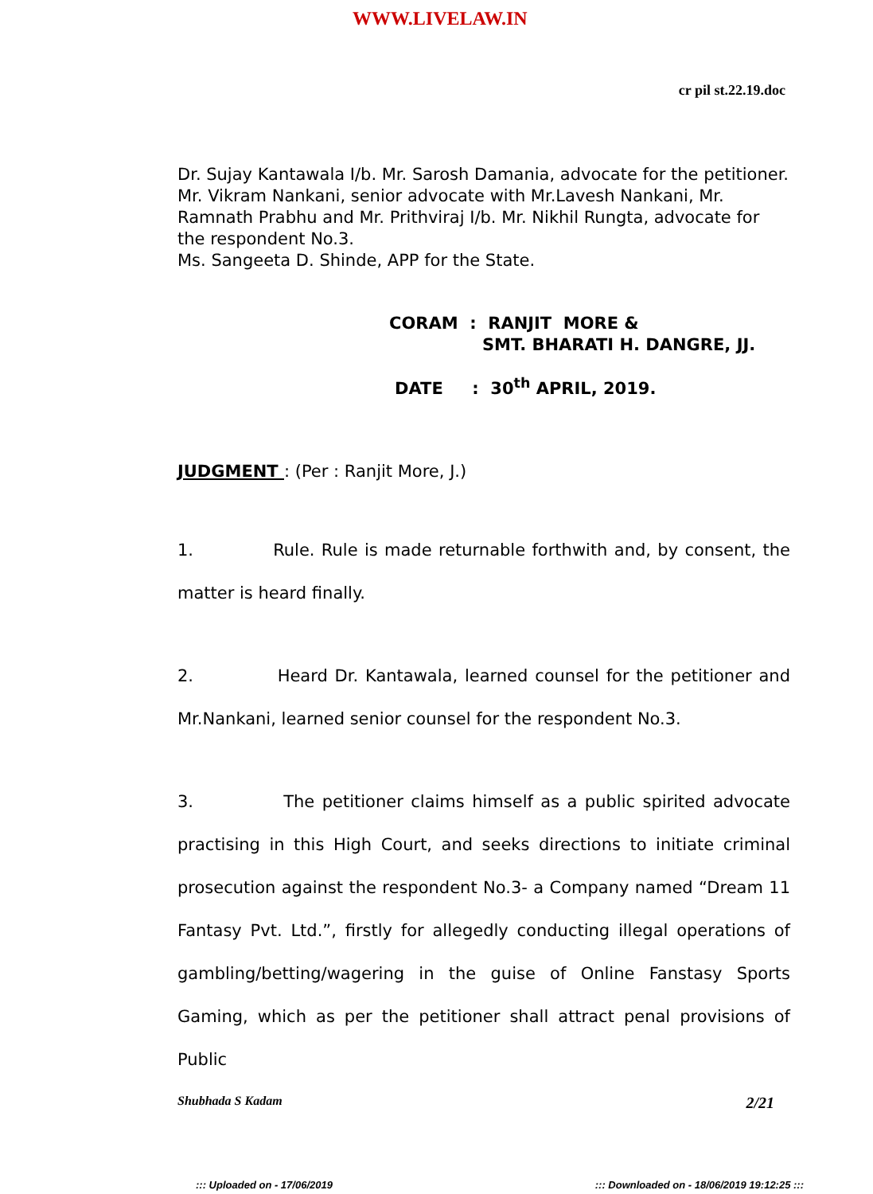WWW.LIVELAW.IN
cr pil st.22.19.doc
Dr. Sujay Kantawala I/b. Mr. Sarosh Damania, advocate for the petitioner.
Mr. Vikram Nankani, senior advocate with Mr.Lavesh Nankani, Mr. Ramnath Prabhu and Mr. Prithviraj I/b. Mr. Nikhil Rungta, advocate for the respondent No.3.
Ms. Sangeeta D. Shinde, APP for the State.
CORAM : RANJIT MORE &
SMT. BHARATI H. DANGRE, JJ.
DATE : 30<sup>th</sup> APRIL, 2019.
JUDGMENT : (Per : Ranjit More, J.)
1. Rule. Rule is made returnable forthwith and, by consent, the matter is heard finally.
2. Heard Dr. Kantawala, learned counsel for the petitioner and Mr.Nankani, learned senior counsel for the respondent No.3.
3. The petitioner claims himself as a public spirited advocate practising in this High Court, and seeks directions to initiate criminal prosecution against the respondent No.3- a Company named “Dream 11 Fantasy Pvt. Ltd.”, firstly for allegedly conducting illegal operations of gambling/betting/wagering in the guise of Online Fanstasy Sports Gaming, which as per the petitioner shall attract penal provisions of Public
Shubhada S Kadam 2/21
::: Uploaded on - 17/06/2019 ::: Downloaded on - 18/06/2019 19:12:25 :::